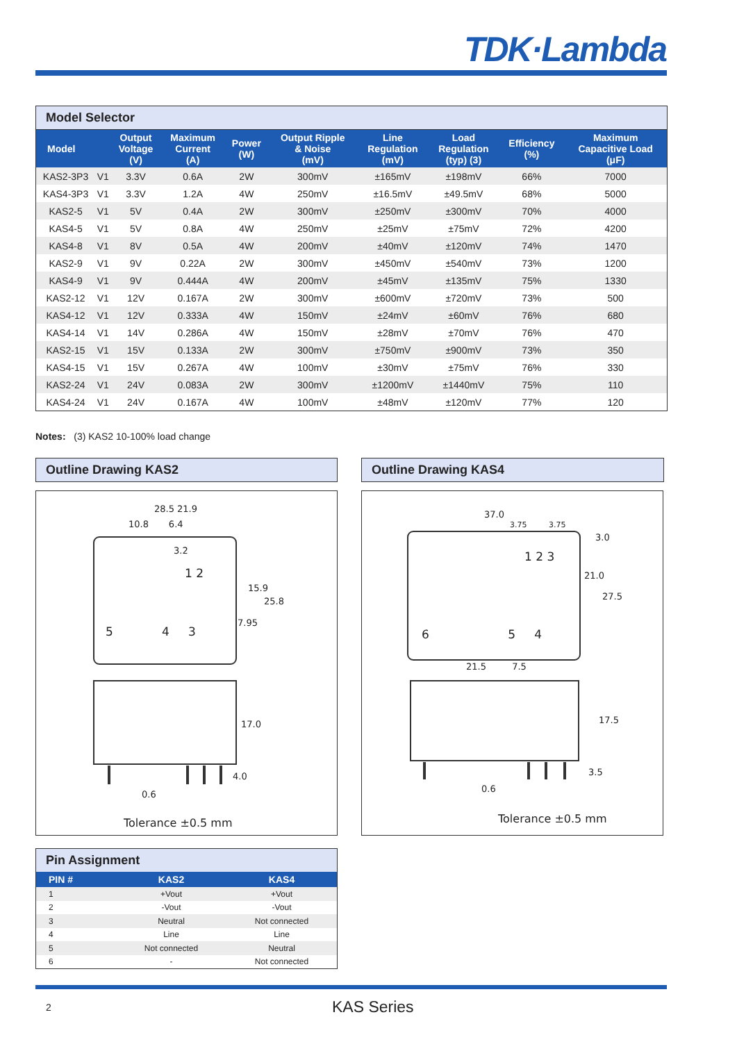TDK·Lambda
Model Selector
| Model | | Output Voltage (V) | Maximum Current (A) | Power (W) | Output Ripple & Noise (mV) | Line Regulation (mV) | Load Regulation (typ) (3) | Efficiency (%) | Maximum Capacitive Load (μF) |
| --- | --- | --- | --- | --- | --- | --- | --- | --- | --- |
| KAS2-3P3 | V1 | 3.3V | 0.6A | 2W | 300mV | ±165mV | ±198mV | 66% | 7000 |
| KAS4-3P3 | V1 | 3.3V | 1.2A | 4W | 250mV | ±16.5mV | ±49.5mV | 68% | 5000 |
| KAS2-5 | V1 | 5V | 0.4A | 2W | 300mV | ±250mV | ±300mV | 70% | 4000 |
| KAS4-5 | V1 | 5V | 0.8A | 4W | 250mV | ±25mV | ±75mV | 72% | 4200 |
| KAS4-8 | V1 | 8V | 0.5A | 4W | 200mV | ±40mV | ±120mV | 74% | 1470 |
| KAS2-9 | V1 | 9V | 0.22A | 2W | 300mV | ±450mV | ±540mV | 73% | 1200 |
| KAS4-9 | V1 | 9V | 0.444A | 4W | 200mV | ±45mV | ±135mV | 75% | 1330 |
| KAS2-12 | V1 | 12V | 0.167A | 2W | 300mV | ±600mV | ±720mV | 73% | 500 |
| KAS4-12 | V1 | 12V | 0.333A | 4W | 150mV | ±24mV | ±60mV | 76% | 680 |
| KAS4-14 | V1 | 14V | 0.286A | 4W | 150mV | ±28mV | ±70mV | 76% | 470 |
| KAS2-15 | V1 | 15V | 0.133A | 2W | 300mV | ±750mV | ±900mV | 73% | 350 |
| KAS4-15 | V1 | 15V | 0.267A | 4W | 100mV | ±30mV | ±75mV | 76% | 330 |
| KAS2-24 | V1 | 24V | 0.083A | 2W | 300mV | ±1200mV | ±1440mV | 75% | 110 |
| KAS4-24 | V1 | 24V | 0.167A | 4W | 100mV | ±48mV | ±120mV | 77% | 120 |
Notes: (3) KAS2 10-100% load change
Outline Drawing KAS2 Outline Drawing KAS4
28.5 21.9
10.8 6.4
3.2
1 2
15.9
25.8
7.95
5 4 3
17.0
4.0
0.6
Tolerance ±0.5 mm
37.0
3.75 3.75
3.0
1 2 3
21.0
27.5
6 5 4
21.5 7.5
17.5
3.5
0.6
Tolerance ±0.5 mm
Pin Assignment
| PIN # | KAS2 | KAS4 |
| --- | --- | --- |
| 1 | +Vout | +Vout |
| 2 | -Vout | -Vout |
| 3 | Neutral | Not connected |
| 4 | Line | Line |
| 5 | Not connected | Neutral |
| 6 | - | Not connected |
2 KAS Series